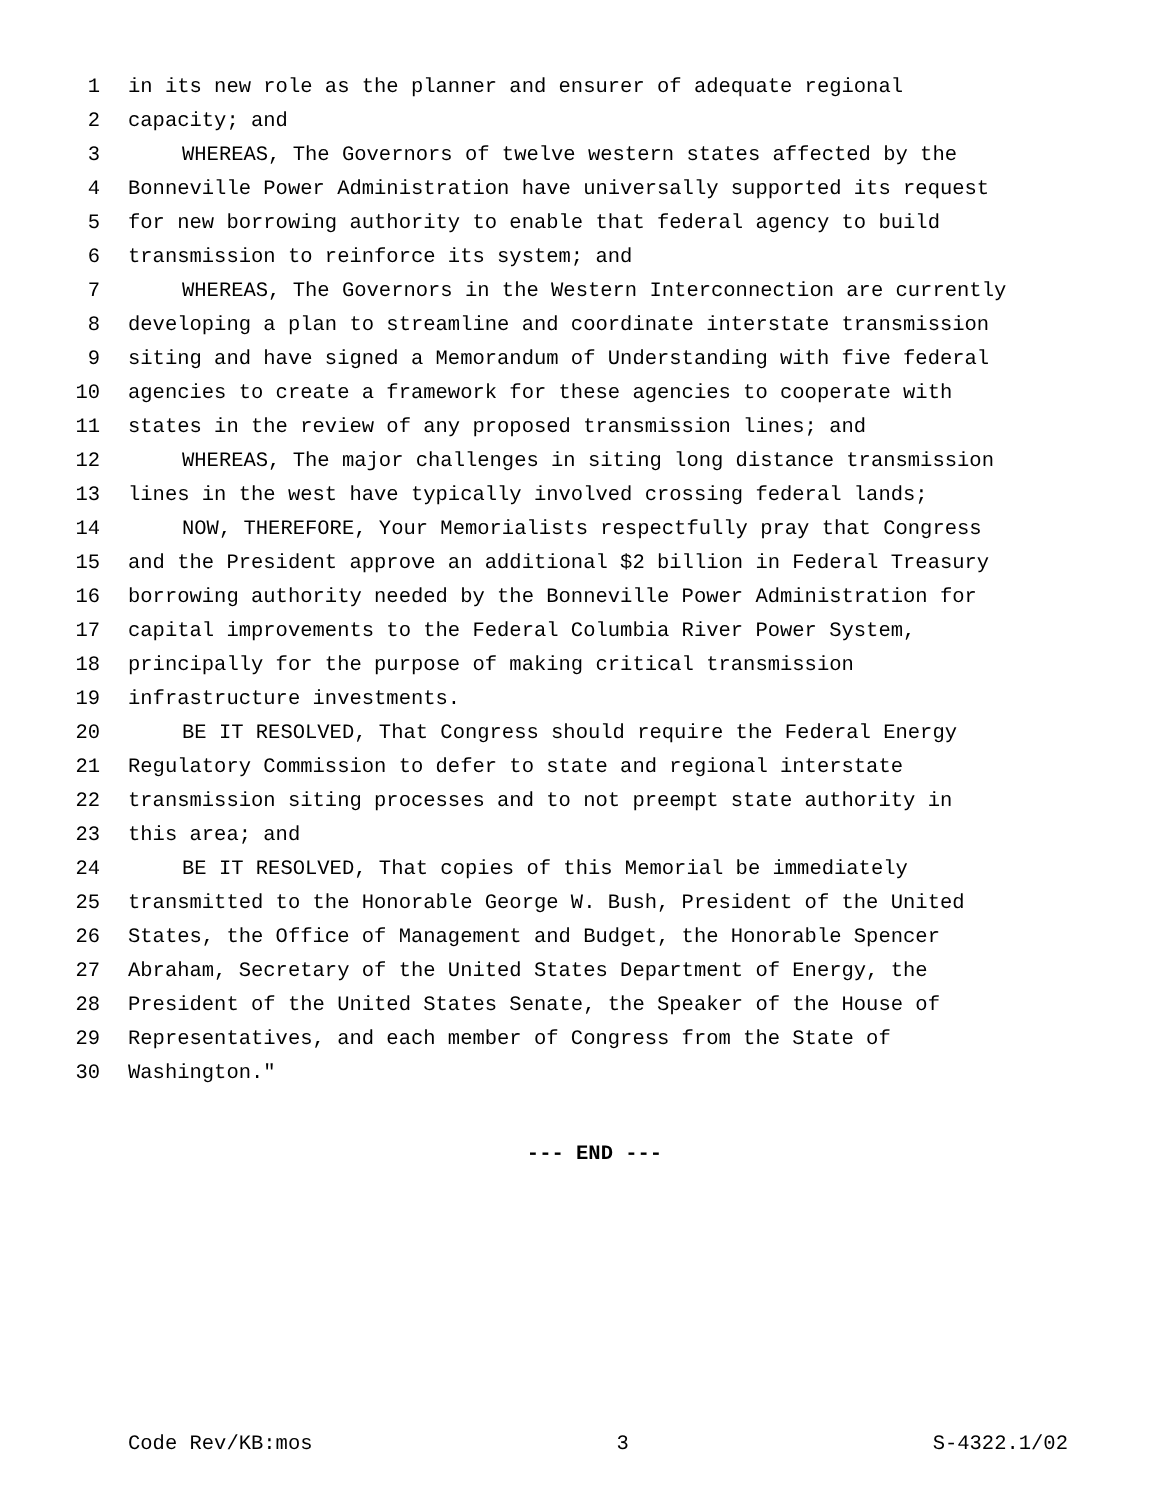1 in its new role as the planner and ensurer of adequate regional
2 capacity; and
3 WHEREAS, The Governors of twelve western states affected by the
4 Bonneville Power Administration have universally supported its request
5 for new borrowing authority to enable that federal agency to build
6 transmission to reinforce its system; and
7 WHEREAS, The Governors in the Western Interconnection are currently
8 developing a plan to streamline and coordinate interstate transmission
9 siting and have signed a Memorandum of Understanding with five federal
10 agencies to create a framework for these agencies to cooperate with
11 states in the review of any proposed transmission lines; and
12 WHEREAS, The major challenges in siting long distance transmission
13 lines in the west have typically involved crossing federal lands;
14 NOW, THEREFORE, Your Memorialists respectfully pray that Congress
15 and the President approve an additional $2 billion in Federal Treasury
16 borrowing authority needed by the Bonneville Power Administration for
17 capital improvements to the Federal Columbia River Power System,
18 principally for the purpose of making critical transmission
19 infrastructure investments.
20 BE IT RESOLVED, That Congress should require the Federal Energy
21 Regulatory Commission to defer to state and regional interstate
22 transmission siting processes and to not preempt state authority in
23 this area; and
24 BE IT RESOLVED, That copies of this Memorial be immediately
25 transmitted to the Honorable George W. Bush, President of the United
26 States, the Office of Management and Budget, the Honorable Spencer
27 Abraham, Secretary of the United States Department of Energy, the
28 President of the United States Senate, the Speaker of the House of
29 Representatives, and each member of Congress from the State of
30 Washington."
--- END ---
Code Rev/KB:mos 3 S-4322.1/02